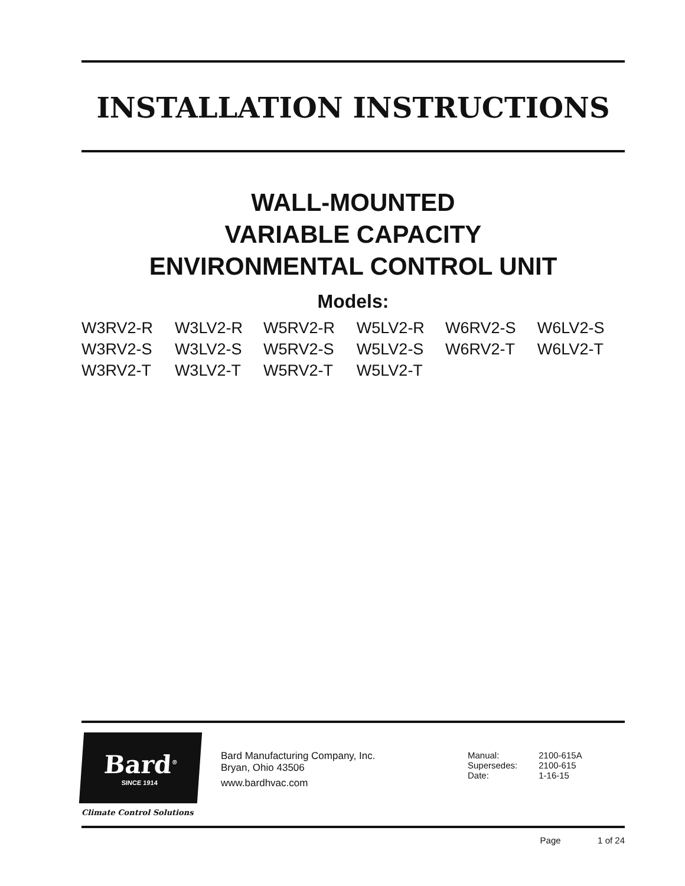INSTALLATION INSTRUCTIONS
WALL-MOUNTED
VARIABLE CAPACITY
ENVIRONMENTAL CONTROL UNIT
Models:
| W3RV2-R | W3LV2-R | W5RV2-R | W5LV2-R | W6RV2-S | W6LV2-S |
| W3RV2-S | W3LV2-S | W5RV2-S | W5LV2-S | W6RV2-T | W6LV2-T |
| W3RV2-T | W3LV2-T | W5RV2-T | W5LV2-T | | |
Bard<sup>®</sup>
SINCE 1914
Climate Control Solutions
Bard Manufacturing Company, Inc.
Bryan, Ohio 43506
www.bardhvac.com
| Manual: | 2100-615A |
| Supersedes: | 2100-615 |
| Date: | 1-16-15 |
Page 1 of 24